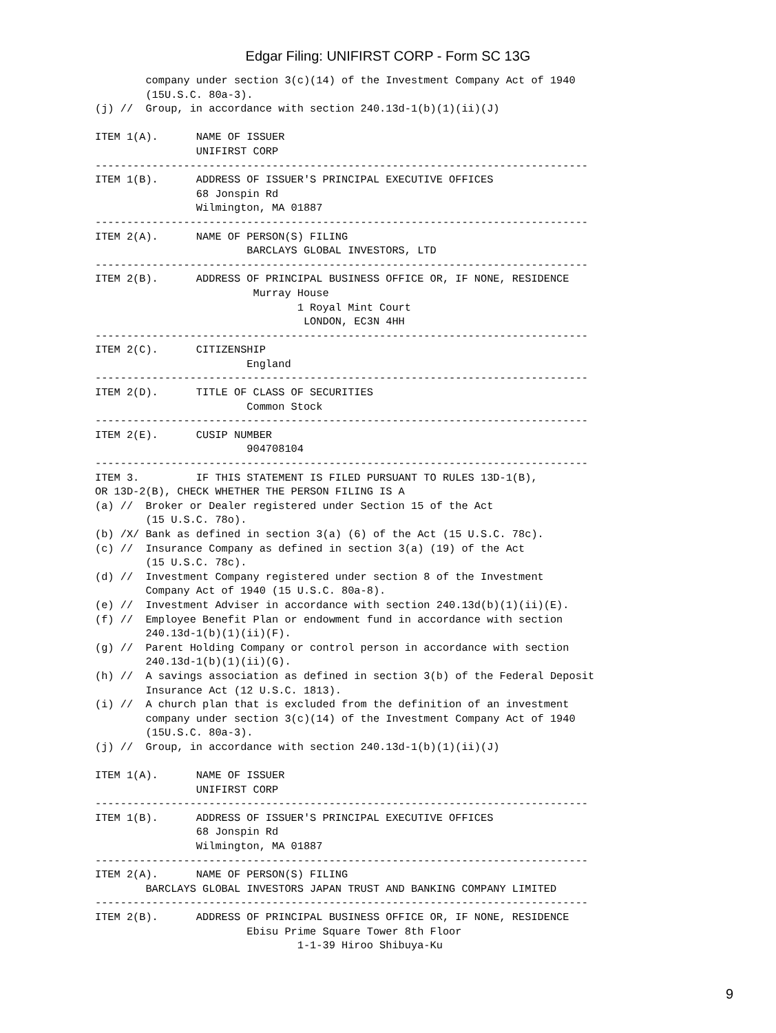Edgar Filing: UNIFIRST CORP - Form SC 13G
        company under section 3(c)(14) of the Investment Company Act of 1940
        (15U.S.C. 80a-3).
(j) //  Group, in accordance with section 240.13d-1(b)(1)(ii)(J)

ITEM 1(A).      NAME OF ISSUER
                UNIFIRST CORP
------------------------------------------------------------------------------
ITEM 1(B).      ADDRESS OF ISSUER'S PRINCIPAL EXECUTIVE OFFICES
                68 Jonspin Rd
                Wilmington, MA 01887
------------------------------------------------------------------------------
ITEM 2(A).      NAME OF PERSON(S) FILING
                        BARCLAYS GLOBAL INVESTORS, LTD
------------------------------------------------------------------------------
ITEM 2(B).      ADDRESS OF PRINCIPAL BUSINESS OFFICE OR, IF NONE, RESIDENCE
                         Murray House
                                1 Royal Mint Court
                                 LONDON, EC3N 4HH
------------------------------------------------------------------------------
ITEM 2(C).      CITIZENSHIP
                        England
------------------------------------------------------------------------------
ITEM 2(D).      TITLE OF CLASS OF SECURITIES
                        Common Stock
------------------------------------------------------------------------------
ITEM 2(E).      CUSIP NUMBER
                        904708104
------------------------------------------------------------------------------
ITEM 3.         IF THIS STATEMENT IS FILED PURSUANT TO RULES 13D-1(B),
OR 13D-2(B), CHECK WHETHER THE PERSON FILING IS A
(a) //  Broker or Dealer registered under Section 15 of the Act
        (15 U.S.C. 78o).
(b) /X/ Bank as defined in section 3(a) (6) of the Act (15 U.S.C. 78c).
(c) //  Insurance Company as defined in section 3(a) (19) of the Act
        (15 U.S.C. 78c).
(d) //  Investment Company registered under section 8 of the Investment
        Company Act of 1940 (15 U.S.C. 80a-8).
(e) //  Investment Adviser in accordance with section 240.13d(b)(1)(ii)(E).
(f) //  Employee Benefit Plan or endowment fund in accordance with section
        240.13d-1(b)(1)(ii)(F).
(g) //  Parent Holding Company or control person in accordance with section
        240.13d-1(b)(1)(ii)(G).
(h) //  A savings association as defined in section 3(b) of the Federal Deposit
        Insurance Act (12 U.S.C. 1813).
(i) //  A church plan that is excluded from the definition of an investment
        company under section 3(c)(14) of the Investment Company Act of 1940
        (15U.S.C. 80a-3).
(j) //  Group, in accordance with section 240.13d-1(b)(1)(ii)(J)

ITEM 1(A).      NAME OF ISSUER
                UNIFIRST CORP
------------------------------------------------------------------------------
ITEM 1(B).      ADDRESS OF ISSUER'S PRINCIPAL EXECUTIVE OFFICES
                68 Jonspin Rd
                Wilmington, MA 01887
------------------------------------------------------------------------------
ITEM 2(A).      NAME OF PERSON(S) FILING
        BARCLAYS GLOBAL INVESTORS JAPAN TRUST AND BANKING COMPANY LIMITED
------------------------------------------------------------------------------
ITEM 2(B).      ADDRESS OF PRINCIPAL BUSINESS OFFICE OR, IF NONE, RESIDENCE
                        Ebisu Prime Square Tower 8th Floor
                                1-1-39 Hiroo Shibuya-Ku
9